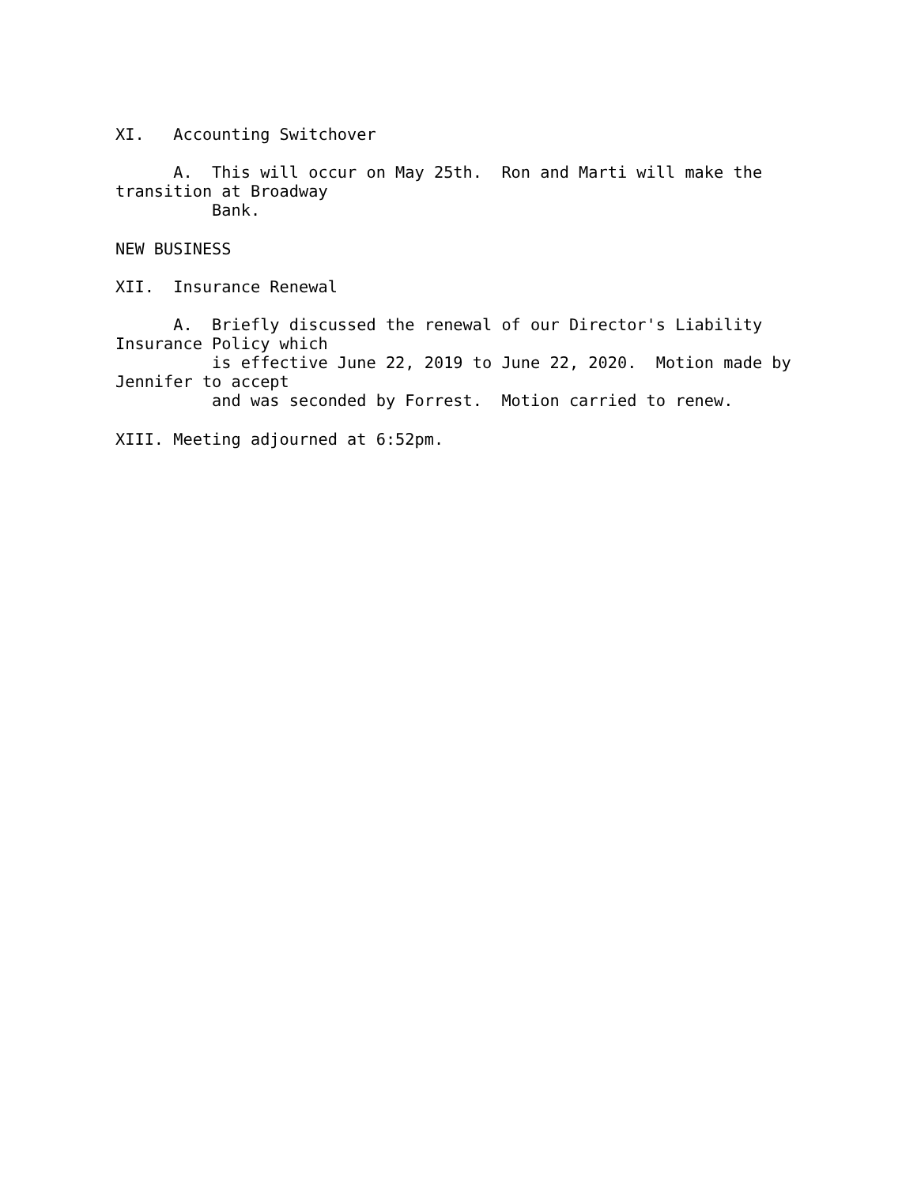XI.   Accounting Switchover

      A.  This will occur on May 25th.  Ron and Marti will make the
transition at Broadway
          Bank.

NEW BUSINESS

XII.  Insurance Renewal

      A.  Briefly discussed the renewal of our Director's Liability
Insurance Policy which
          is effective June 22, 2019 to June 22, 2020.  Motion made by
Jennifer to accept
          and was seconded by Forrest.  Motion carried to renew.

XIII. Meeting adjourned at 6:52pm.